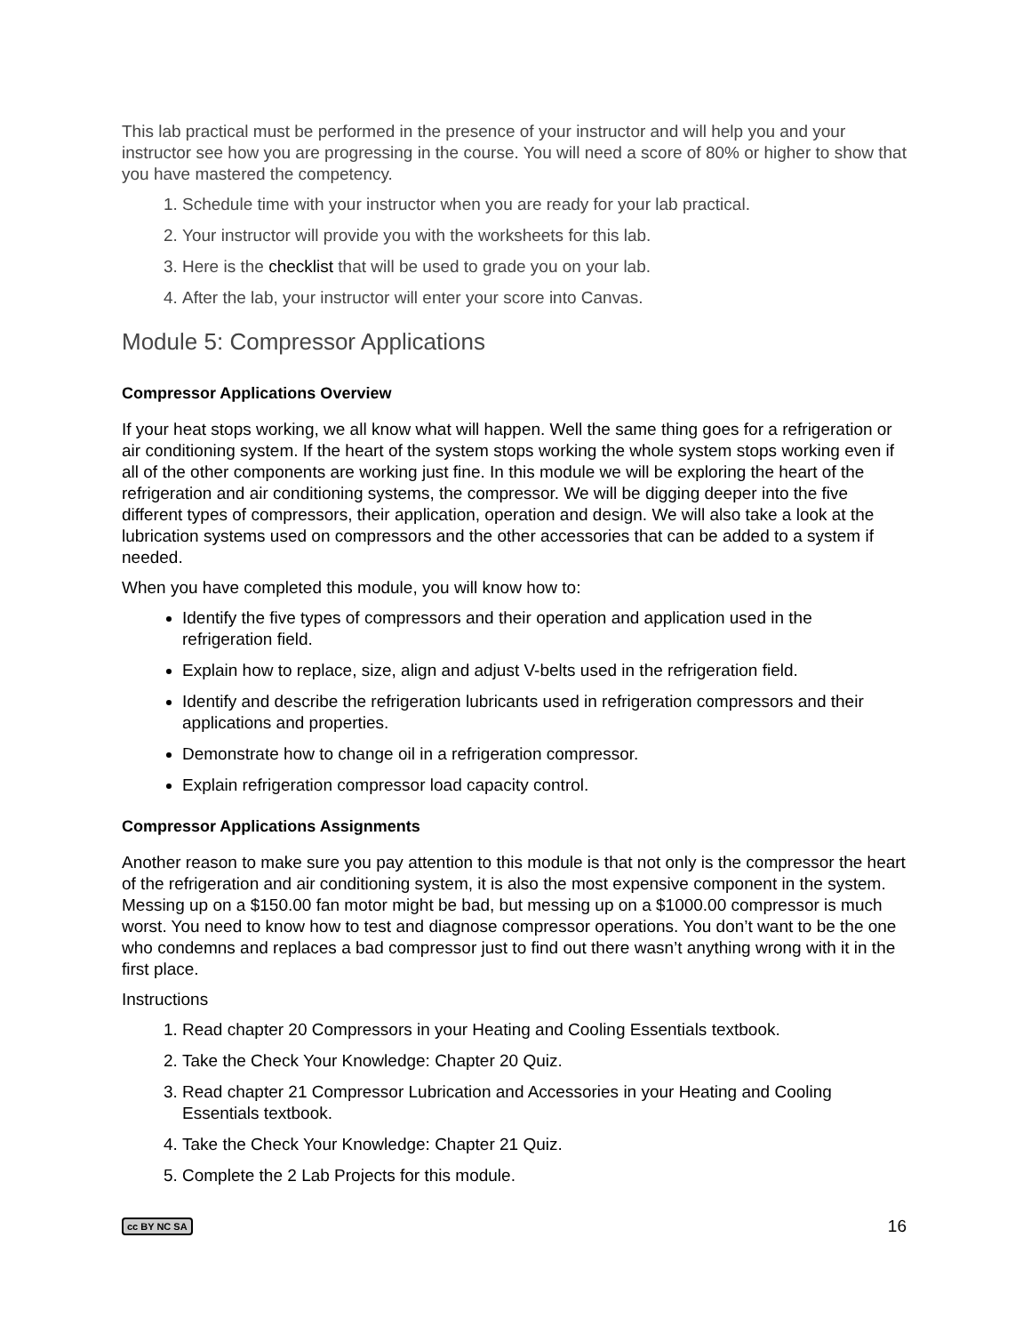This lab practical must be performed in the presence of your instructor and will help you and your instructor see how you are progressing in the course. You will need a score of 80% or higher to show that you have mastered the competency.
1. Schedule time with your instructor when you are ready for your lab practical.
2. Your instructor will provide you with the worksheets for this lab.
3. Here is the checklist that will be used to grade you on your lab.
4. After the lab, your instructor will enter your score into Canvas.
Module 5: Compressor Applications
Compressor Applications Overview
If your heat stops working, we all know what will happen. Well the same thing goes for a refrigeration or air conditioning system. If the heart of the system stops working the whole system stops working even if all of the other components are working just fine. In this module we will be exploring the heart of the refrigeration and air conditioning systems, the compressor. We will be digging deeper into the five different types of compressors, their application, operation and design. We will also take a look at the lubrication systems used on compressors and the other accessories that can be added to a system if needed.
When you have completed this module, you will know how to:
Identify the five types of compressors and their operation and application used in the refrigeration field.
Explain how to replace, size, align and adjust V-belts used in the refrigeration field.
Identify and describe the refrigeration lubricants used in refrigeration compressors and their applications and properties.
Demonstrate how to change oil in a refrigeration compressor.
Explain refrigeration compressor load capacity control.
Compressor Applications Assignments
Another reason to make sure you pay attention to this module is that not only is the compressor the heart of the refrigeration and air conditioning system, it is also the most expensive component in the system. Messing up on a $150.00 fan motor might be bad, but messing up on a $1000.00 compressor is much worst. You need to know how to test and diagnose compressor operations. You don’t want to be the one who condemns and replaces a bad compressor just to find out there wasn’t anything wrong with it in the first place.
Instructions
1. Read chapter 20 Compressors in your Heating and Cooling Essentials textbook.
2. Take the Check Your Knowledge: Chapter 20 Quiz.
3. Read chapter 21 Compressor Lubrication and Accessories in your Heating and Cooling Essentials textbook.
4. Take the Check Your Knowledge: Chapter 21 Quiz.
5. Complete the 2 Lab Projects for this module.
cc BY NC SA 16